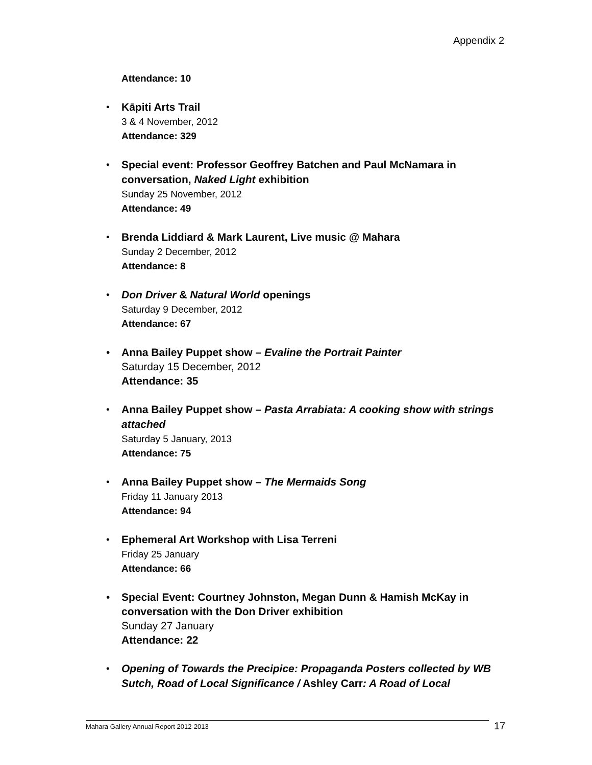Appendix 2
Attendance: 10
• Kāpiti Arts Trail
3 & 4 November, 2012
Attendance: 329
• Special event: Professor Geoffrey Batchen and Paul McNamara in conversation, Naked Light exhibition
Sunday 25 November, 2012
Attendance: 49
• Brenda Liddiard & Mark Laurent, Live music @ Mahara
Sunday 2 December, 2012
Attendance: 8
• Don Driver & Natural World openings
Saturday 9 December, 2012
Attendance: 67
• Anna Bailey Puppet show – Evaline the Portrait Painter
Saturday 15 December, 2012
Attendance: 35
• Anna Bailey Puppet show – Pasta Arrabiata: A cooking show with strings attached
Saturday 5 January, 2013
Attendance: 75
• Anna Bailey Puppet show – The Mermaids Song
Friday 11 January 2013
Attendance: 94
• Ephemeral Art Workshop with Lisa Terreni
Friday 25 January
Attendance: 66
• Special Event: Courtney Johnston, Megan Dunn & Hamish McKay in conversation with the Don Driver exhibition
Sunday 27 January
Attendance: 22
• Opening of Towards the Precipice: Propaganda Posters collected by WB Sutch, Road of Local Significance / Ashley Carr: A Road of Local
Mahara Gallery Annual Report 2012-2013 17